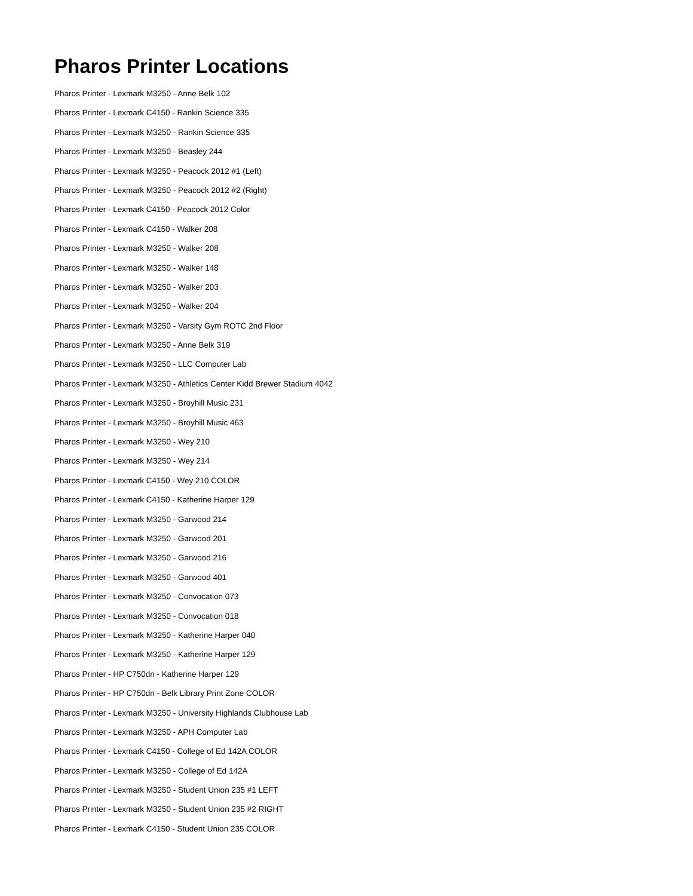Pharos Printer Locations
Pharos Printer - Lexmark M3250 - Anne Belk 102
Pharos Printer - Lexmark C4150 - Rankin Science 335
Pharos Printer - Lexmark M3250 - Rankin Science 335
Pharos Printer - Lexmark M3250 - Beasley 244
Pharos Printer - Lexmark M3250 - Peacock 2012 #1 (Left)
Pharos Printer - Lexmark M3250 - Peacock 2012 #2 (Right)
Pharos Printer - Lexmark C4150 - Peacock 2012 Color
Pharos Printer - Lexmark C4150 - Walker 208
Pharos Printer - Lexmark M3250 - Walker 208
Pharos Printer - Lexmark M3250 - Walker 148
Pharos Printer - Lexmark M3250 - Walker 203
Pharos Printer - Lexmark M3250 - Walker 204
Pharos Printer - Lexmark M3250 - Varsity Gym ROTC 2nd Floor
Pharos Printer - Lexmark M3250 - Anne Belk 319
Pharos Printer - Lexmark M3250 - LLC Computer Lab
Pharos Printer - Lexmark M3250 - Athletics Center Kidd Brewer Stadium 4042
Pharos Printer - Lexmark M3250 - Broyhill Music 231
Pharos Printer - Lexmark M3250 - Broyhill Music 463
Pharos Printer - Lexmark M3250 - Wey 210
Pharos Printer - Lexmark M3250 - Wey 214
Pharos Printer - Lexmark C4150 - Wey 210 COLOR
Pharos Printer - Lexmark C4150 - Katherine Harper 129
Pharos Printer - Lexmark M3250 - Garwood 214
Pharos Printer - Lexmark M3250 - Garwood 201
Pharos Printer - Lexmark M3250 - Garwood 216
Pharos Printer - Lexmark M3250 - Garwood 401
Pharos Printer - Lexmark M3250 - Convocation 073
Pharos Printer - Lexmark M3250 - Convocation 018
Pharos Printer - Lexmark M3250 - Katherine Harper 040
Pharos Printer - Lexmark M3250 - Katherine Harper 129
Pharos Printer - HP C750dn - Katherine Harper 129
Pharos Printer - HP C750dn - Belk Library Print Zone COLOR
Pharos Printer - Lexmark M3250 - University Highlands Clubhouse Lab
Pharos Printer - Lexmark M3250 - APH Computer Lab
Pharos Printer - Lexmark C4150 - College of Ed 142A COLOR
Pharos Printer - Lexmark M3250 - College of Ed 142A
Pharos Printer - Lexmark M3250 - Student Union 235 #1 LEFT
Pharos Printer - Lexmark M3250 - Student Union 235 #2 RIGHT
Pharos Printer - Lexmark C4150 - Student Union 235 COLOR